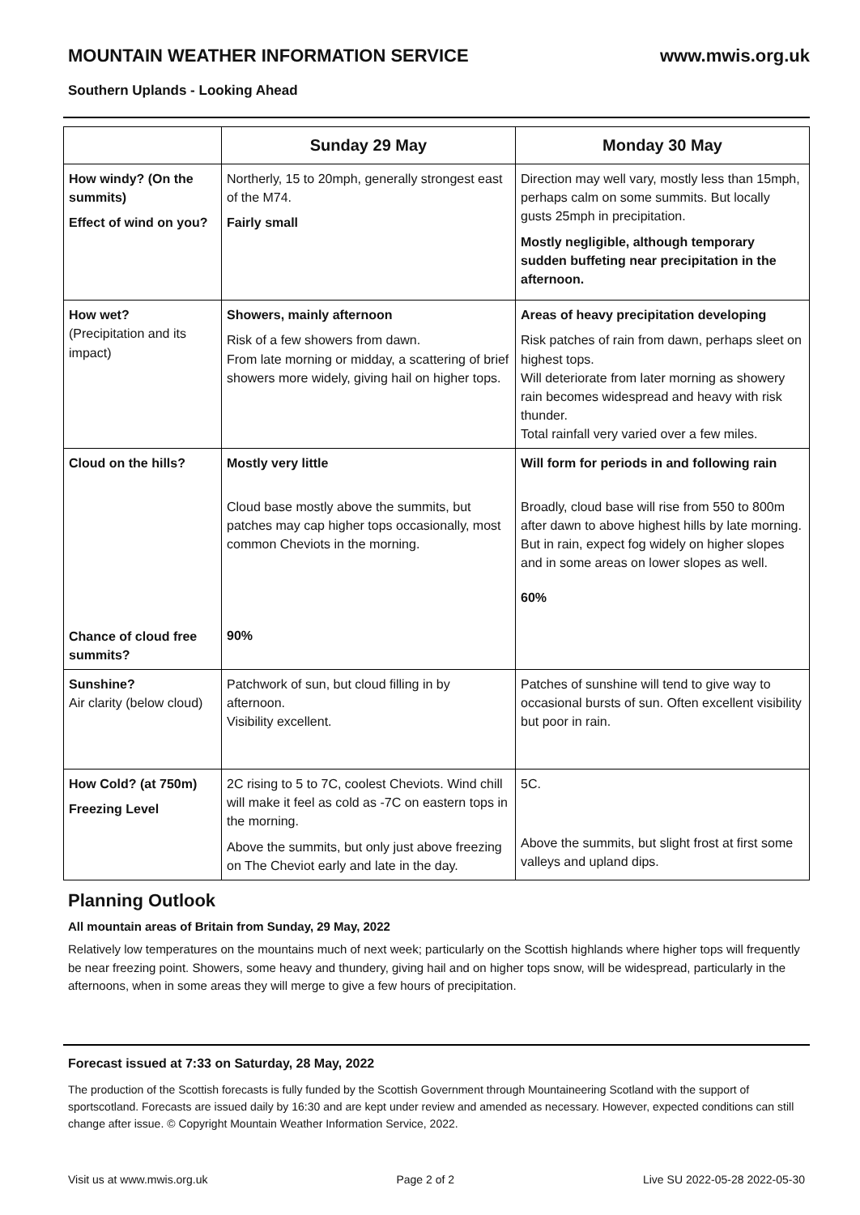MOUNTAIN WEATHER INFORMATION SERVICE www.mwis.org.uk
Southern Uplands - Looking Ahead
| | Sunday 29 May | Monday 30 May |
| --- | --- | --- |
| How windy? (On the summits) Effect of wind on you? | Northerly, 15 to 20mph, generally strongest east of the M74. Fairly small | Direction may well vary, mostly less than 15mph, perhaps calm on some summits. But locally gusts 25mph in precipitation. Mostly negligible, although temporary sudden buffeting near precipitation in the afternoon. |
| How wet? (Precipitation and its impact) | Showers, mainly afternoon Risk of a few showers from dawn. From late morning or midday, a scattering of brief showers more widely, giving hail on higher tops. | Areas of heavy precipitation developing Risk patches of rain from dawn, perhaps sleet on highest tops. Will deteriorate from later morning as showery rain becomes widespread and heavy with risk thunder. Total rainfall very varied over a few miles. |
| Cloud on the hills? Chance of cloud free summits? | Mostly very little Cloud base mostly above the summits, but patches may cap higher tops occasionally, most common Cheviots in the morning. 90% | Will form for periods in and following rain Broadly, cloud base will rise from 550 to 800m after dawn to above highest hills by late morning. But in rain, expect fog widely on higher slopes and in some areas on lower slopes as well. 60% |
| Sunshine? Air clarity (below cloud) | Patchwork of sun, but cloud filling in by afternoon. Visibility excellent. | Patches of sunshine will tend to give way to occasional bursts of sun. Often excellent visibility but poor in rain. |
| How Cold? (at 750m) Freezing Level | 2C rising to 5 to 7C, coolest Cheviots. Wind chill will make it feel as cold as -7C on eastern tops in the morning. Above the summits, but only just above freezing on The Cheviot early and late in the day. | 5C. Above the summits, but slight frost at first some valleys and upland dips. |
Planning Outlook
All mountain areas of Britain from Sunday, 29 May, 2022
Relatively low temperatures on the mountains much of next week; particularly on the Scottish highlands where higher tops will frequently be near freezing point. Showers, some heavy and thundery, giving hail and on higher tops snow, will be widespread, particularly in the afternoons, when in some areas they will merge to give a few hours of precipitation.
Forecast issued at 7:33 on Saturday, 28 May, 2022
The production of the Scottish forecasts is fully funded by the Scottish Government through Mountaineering Scotland with the support of sportscotland. Forecasts are issued daily by 16:30 and are kept under review and amended as necessary. However, expected conditions can still change after issue. © Copyright Mountain Weather Information Service, 2022.
Visit us at www.mwis.org.uk Page 2 of 2 Live SU 2022-05-28 2022-05-30